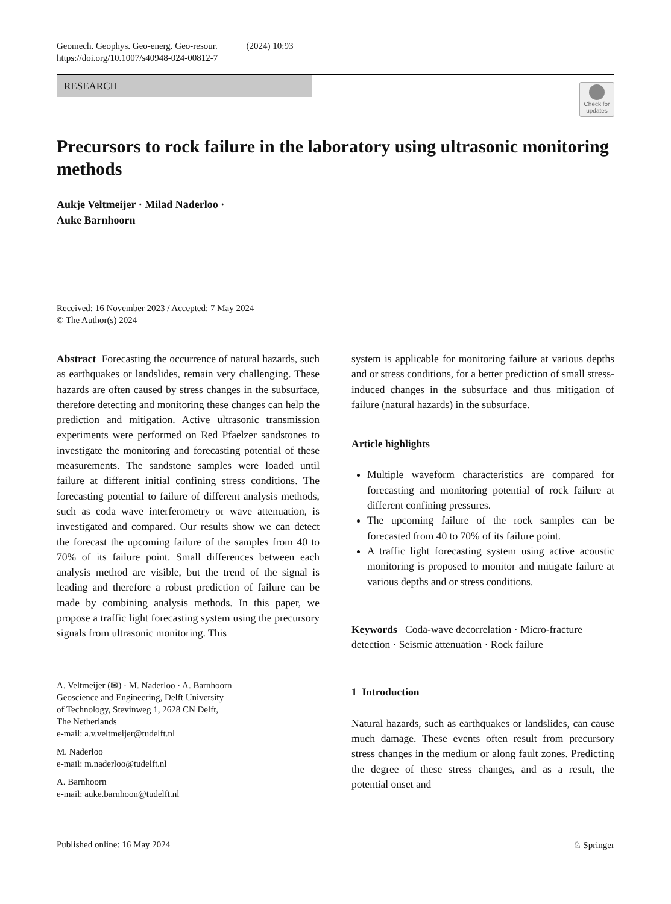Geomech. Geophys. Geo-energ. Geo-resour. (2024) 10:93
https://doi.org/10.1007/s40948-024-00812-7
RESEARCH
Check for updates
Precursors to rock failure in the laboratory using ultrasonic monitoring methods
Aukje Veltmeijer · Milad Naderloo ·
Auke Barnhoorn
Received: 16 November 2023 / Accepted: 7 May 2024
© The Author(s) 2024
Abstract Forecasting the occurrence of natural hazards, such as earthquakes or landslides, remain very challenging. These hazards are often caused by stress changes in the subsurface, therefore detecting and monitoring these changes can help the prediction and mitigation. Active ultrasonic transmission experiments were performed on Red Pfaelzer sandstones to investigate the monitoring and forecasting potential of these measurements. The sandstone samples were loaded until failure at different initial confining stress conditions. The forecasting potential to failure of different analysis methods, such as coda wave interferometry or wave attenuation, is investigated and compared. Our results show we can detect the forecast the upcoming failure of the samples from 40 to 70% of its failure point. Small differences between each analysis method are visible, but the trend of the signal is leading and therefore a robust prediction of failure can be made by combining analysis methods. In this paper, we propose a traffic light forecasting system using the precursory signals from ultrasonic monitoring. This
A. Veltmeijer (✉) · M. Naderloo · A. Barnhoorn
Geoscience and Engineering, Delft University
of Technology, Stevinweg 1, 2628 CN Delft,
The Netherlands
e-mail: a.v.veltmeijer@tudelft.nl
M. Naderloo
e-mail: m.naderloo@tudelft.nl
A. Barnhoorn
e-mail: auke.barnhoon@tudelft.nl
system is applicable for monitoring failure at various depths and or stress conditions, for a better prediction of small stress-induced changes in the subsurface and thus mitigation of failure (natural hazards) in the subsurface.
Article highlights
Multiple waveform characteristics are compared for forecasting and monitoring potential of rock failure at different confining pressures.
The upcoming failure of the rock samples can be forecasted from 40 to 70% of its failure point.
A traffic light forecasting system using active acoustic monitoring is proposed to monitor and mitigate failure at various depths and or stress conditions.
Keywords Coda-wave decorrelation · Micro-fracture detection · Seismic attenuation · Rock failure
1 Introduction
Natural hazards, such as earthquakes or landslides, can cause much damage. These events often result from precursory stress changes in the medium or along fault zones. Predicting the degree of these stress changes, and as a result, the potential onset and
Published online: 16 May 2024 ♘ Springer